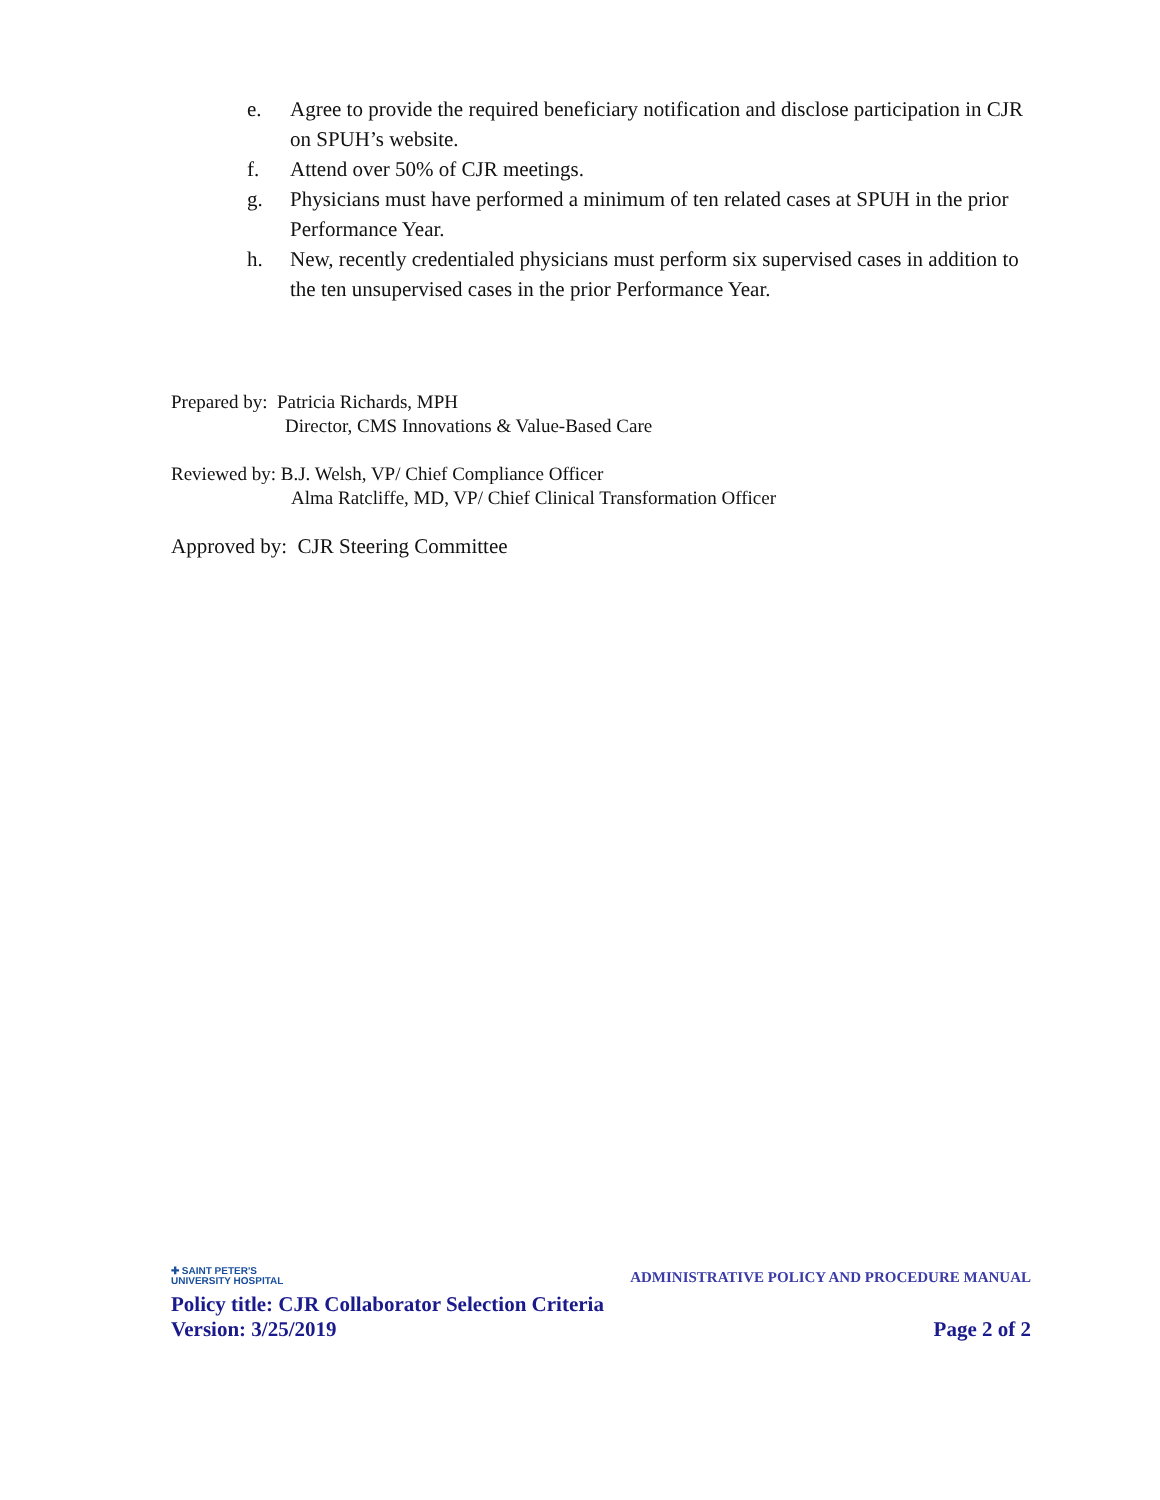e. Agree to provide the required beneficiary notification and disclose participation in CJR on SPUH’s website.
f. Attend over 50% of CJR meetings.
g. Physicians must have performed a minimum of ten related cases at SPUH in the prior Performance Year.
h. New, recently credentialed physicians must perform six supervised cases in addition to the ten unsupervised cases in the prior Performance Year.
Prepared by: Patricia Richards, MPH
Director, CMS Innovations & Value-Based Care
Reviewed by: B.J. Welsh, VP/ Chief Compliance Officer
Alma Ratcliffe, MD, VP/ Chief Clinical Transformation Officer
Approved by: CJR Steering Committee
✚ SAINT PETER'S
UNIVERSITY HOSPITAL
ADMINISTRATIVE POLICY AND PROCEDURE MANUAL
Policy title: CJR Collaborator Selection Criteria
Version: 3/25/2019 Page 2 of 2